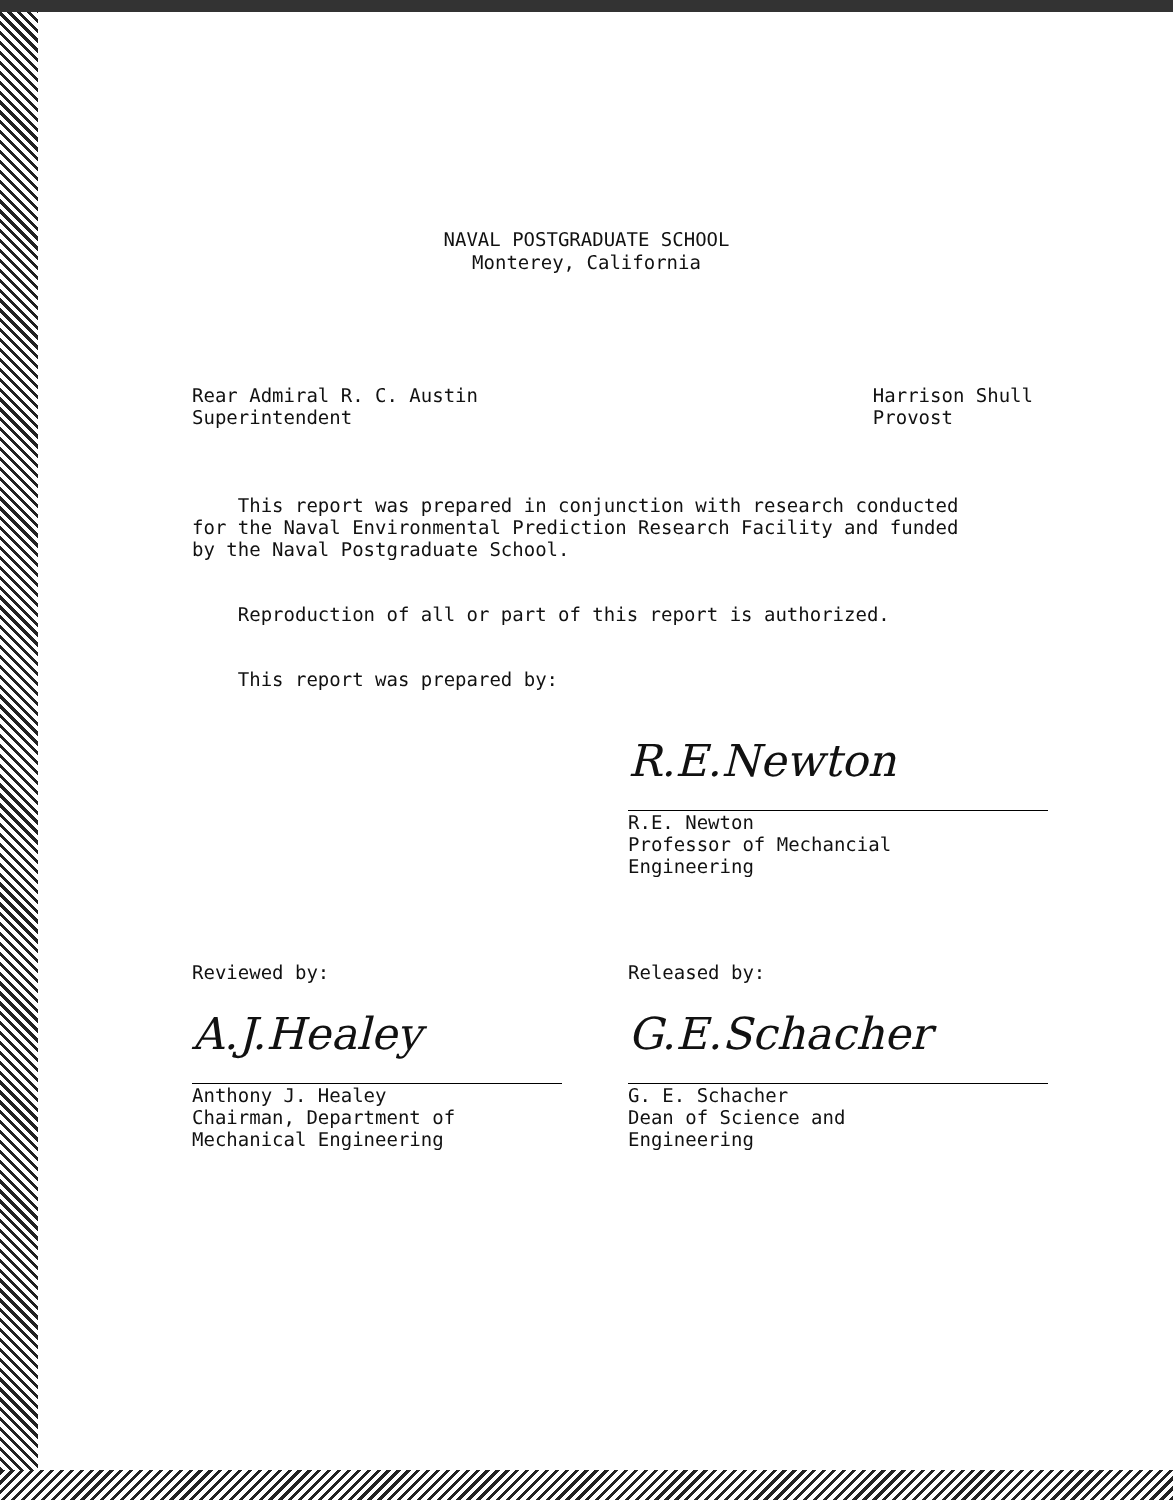NAVAL POSTGRADUATE SCHOOL
Monterey, California
Rear Admiral R. C. Austin
Superintendent
Harrison Shull
Provost
This report was prepared in conjunction with research conducted for the Naval Environmental Prediction Research Facility and funded by the Naval Postgraduate School.
Reproduction of all or part of this report is authorized.
This report was prepared by:
R.E.Newton
R.E. Newton
Professor of Mechancial
Engineering
Reviewed by:
A.J.Healey
Anthony J. Healey
Chairman, Department of
Mechanical Engineering
Released by:
G.E.Schacher
G. E. Schacher
Dean of Science and
Engineering